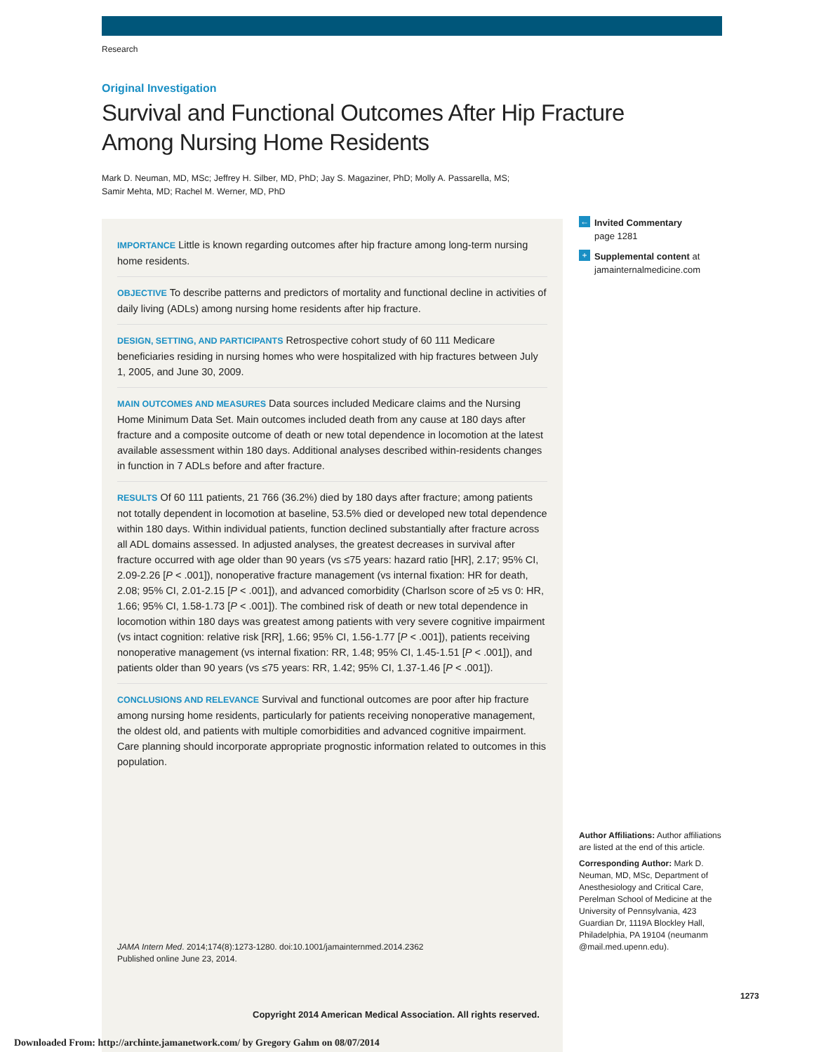Research
Original Investigation
Survival and Functional Outcomes After Hip Fracture
Among Nursing Home Residents
Mark D. Neuman, MD, MSc; Jeffrey H. Silber, MD, PhD; Jay S. Magaziner, PhD; Molly A. Passarella, MS;
Samir Mehta, MD; Rachel M. Werner, MD, PhD
IMPORTANCE Little is known regarding outcomes after hip fracture among long-term nursing home residents.
OBJECTIVE To describe patterns and predictors of mortality and functional decline in activities of daily living (ADLs) among nursing home residents after hip fracture.
DESIGN, SETTING, AND PARTICIPANTS Retrospective cohort study of 60 111 Medicare beneficiaries residing in nursing homes who were hospitalized with hip fractures between July 1, 2005, and June 30, 2009.
MAIN OUTCOMES AND MEASURES Data sources included Medicare claims and the Nursing Home Minimum Data Set. Main outcomes included death from any cause at 180 days after fracture and a composite outcome of death or new total dependence in locomotion at the latest available assessment within 180 days. Additional analyses described within-residents changes in function in 7 ADLs before and after fracture.
RESULTS Of 60 111 patients, 21 766 (36.2%) died by 180 days after fracture; among patients not totally dependent in locomotion at baseline, 53.5% died or developed new total dependence within 180 days. Within individual patients, function declined substantially after fracture across all ADL domains assessed. In adjusted analyses, the greatest decreases in survival after fracture occurred with age older than 90 years (vs ≤75 years: hazard ratio [HR], 2.17; 95% CI, 2.09-2.26 [P < .001]), nonoperative fracture management (vs internal fixation: HR for death, 2.08; 95% CI, 2.01-2.15 [P < .001]), and advanced comorbidity (Charlson score of ≥5 vs 0: HR, 1.66; 95% CI, 1.58-1.73 [P < .001]). The combined risk of death or new total dependence in locomotion within 180 days was greatest among patients with very severe cognitive impairment (vs intact cognition: relative risk [RR], 1.66; 95% CI, 1.56-1.77 [P < .001]), patients receiving nonoperative management (vs internal fixation: RR, 1.48; 95% CI, 1.45-1.51 [P < .001]), and patients older than 90 years (vs ≤75 years: RR, 1.42; 95% CI, 1.37-1.46 [P < .001]).
CONCLUSIONS AND RELEVANCE Survival and functional outcomes are poor after hip fracture among nursing home residents, particularly for patients receiving nonoperative management, the oldest old, and patients with multiple comorbidities and advanced cognitive impairment. Care planning should incorporate appropriate prognostic information related to outcomes in this population.
JAMA Intern Med. 2014;174(8):1273-1280. doi:10.1001/jamainternmed.2014.2362
Published online June 23, 2014.
Copyright 2014 American Medical Association. All rights reserved.
← Invited Commentary
page 1281
+ Supplemental content at
jamainternalmedicine.com
Author Affiliations: Author affiliations are listed at the end of this article.
Corresponding Author: Mark D. Neuman, MD, MSc, Department of Anesthesiology and Critical Care, Perelman School of Medicine at the University of Pennsylvania, 423 Guardian Dr, 1119A Blockley Hall, Philadelphia, PA 19104 (neumanm @mail.med.upenn.edu).
1273
Downloaded From: http://archinte.jamanetwork.com/ by Gregory Gahm on 08/07/2014